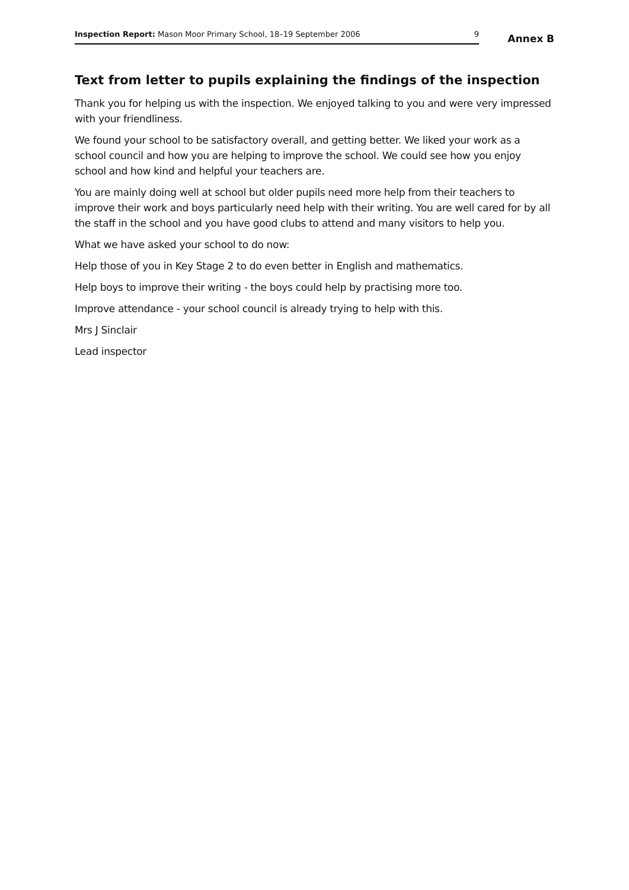Inspection Report: Mason Moor Primary School, 18–19 September 2006 9
Annex B
Text from letter to pupils explaining the findings of the inspection
Thank you for helping us with the inspection. We enjoyed talking to you and were very impressed with your friendliness.
We found your school to be satisfactory overall, and getting better. We liked your work as a school council and how you are helping to improve the school. We could see how you enjoy school and how kind and helpful your teachers are.
You are mainly doing well at school but older pupils need more help from their teachers to improve their work and boys particularly need help with their writing. You are well cared for by all the staff in the school and you have good clubs to attend and many visitors to help you.
What we have asked your school to do now:
Help those of you in Key Stage 2 to do even better in English and mathematics.
Help boys to improve their writing - the boys could help by practising more too.
Improve attendance - your school council is already trying to help with this.
Mrs J Sinclair
Lead inspector